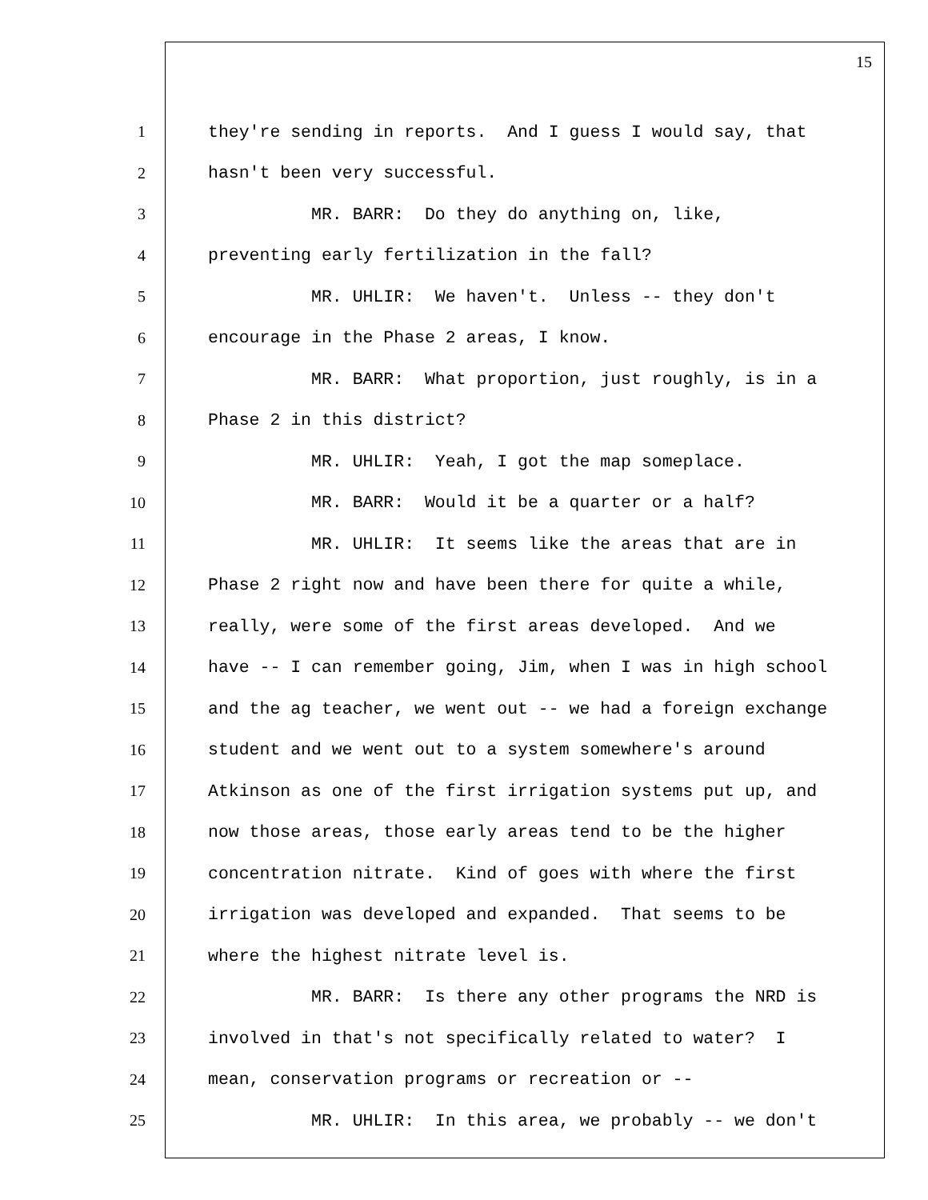15
1 they're sending in reports. And I guess I would say, that
2 hasn't been very successful.
3 MR. BARR: Do they do anything on, like,
4 preventing early fertilization in the fall?
5 MR. UHLIR: We haven't. Unless -- they don't
6 encourage in the Phase 2 areas, I know.
7 MR. BARR: What proportion, just roughly, is in a
8 Phase 2 in this district?
9 MR. UHLIR: Yeah, I got the map someplace.
10 MR. BARR: Would it be a quarter or a half?
11 MR. UHLIR: It seems like the areas that are in
12 Phase 2 right now and have been there for quite a while,
13 really, were some of the first areas developed. And we
14 have -- I can remember going, Jim, when I was in high school
15 and the ag teacher, we went out -- we had a foreign exchange
16 student and we went out to a system somewhere's around
17 Atkinson as one of the first irrigation systems put up, and
18 now those areas, those early areas tend to be the higher
19 concentration nitrate. Kind of goes with where the first
20 irrigation was developed and expanded. That seems to be
21 where the highest nitrate level is.
22 MR. BARR: Is there any other programs the NRD is
23 involved in that's not specifically related to water? I
24 mean, conservation programs or recreation or --
25 MR. UHLIR: In this area, we probably -- we don't